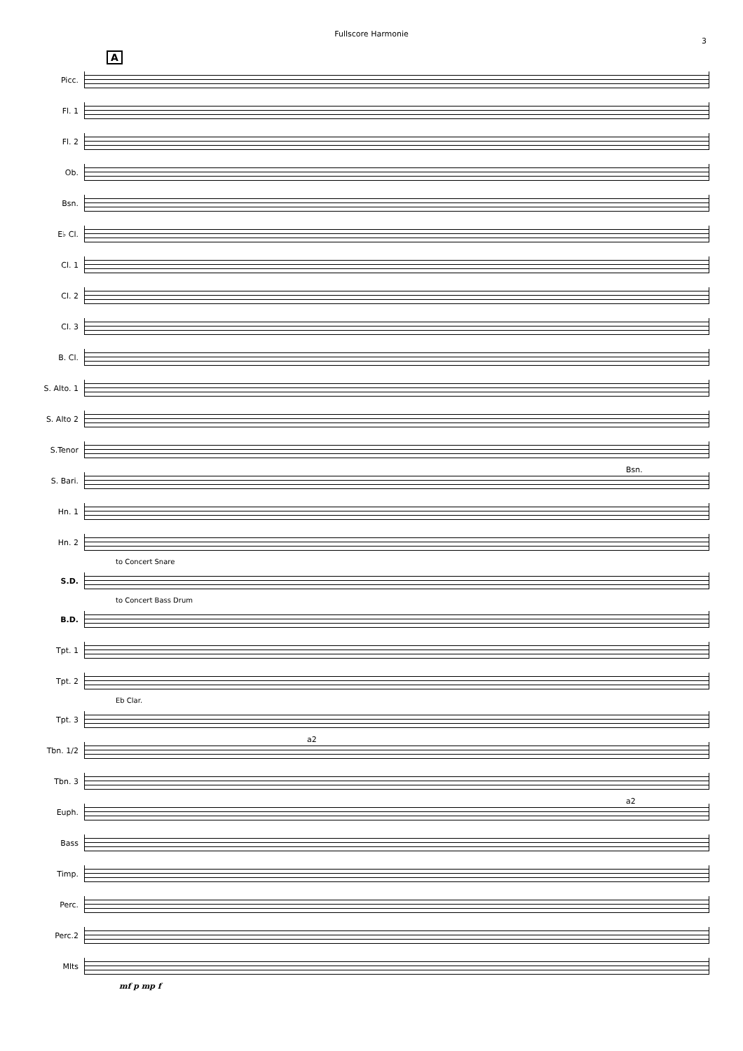Fullscore Harmonie
3
A
Picc.
Fl. 1
Fl. 2
Ob.
Bsn.
E♭ Cl.
Cl. 1
Cl. 2
Cl. 3
B. Cl.
S. Alto. 1
S. Alto 2
S.Tenor
Bsn.
S. Bari.
Hn. 1
Hn. 2
to Concert Snare
S.D.
to Concert Bass Drum
B.D.
Tpt. 1
Tpt. 2
Eb Clar.
Tpt. 3
a2
Tbn. 1/2
Tbn. 3
a2
Euph.
Bass
Timp.
Perc.
Perc.2
Mlts
mf p mp f